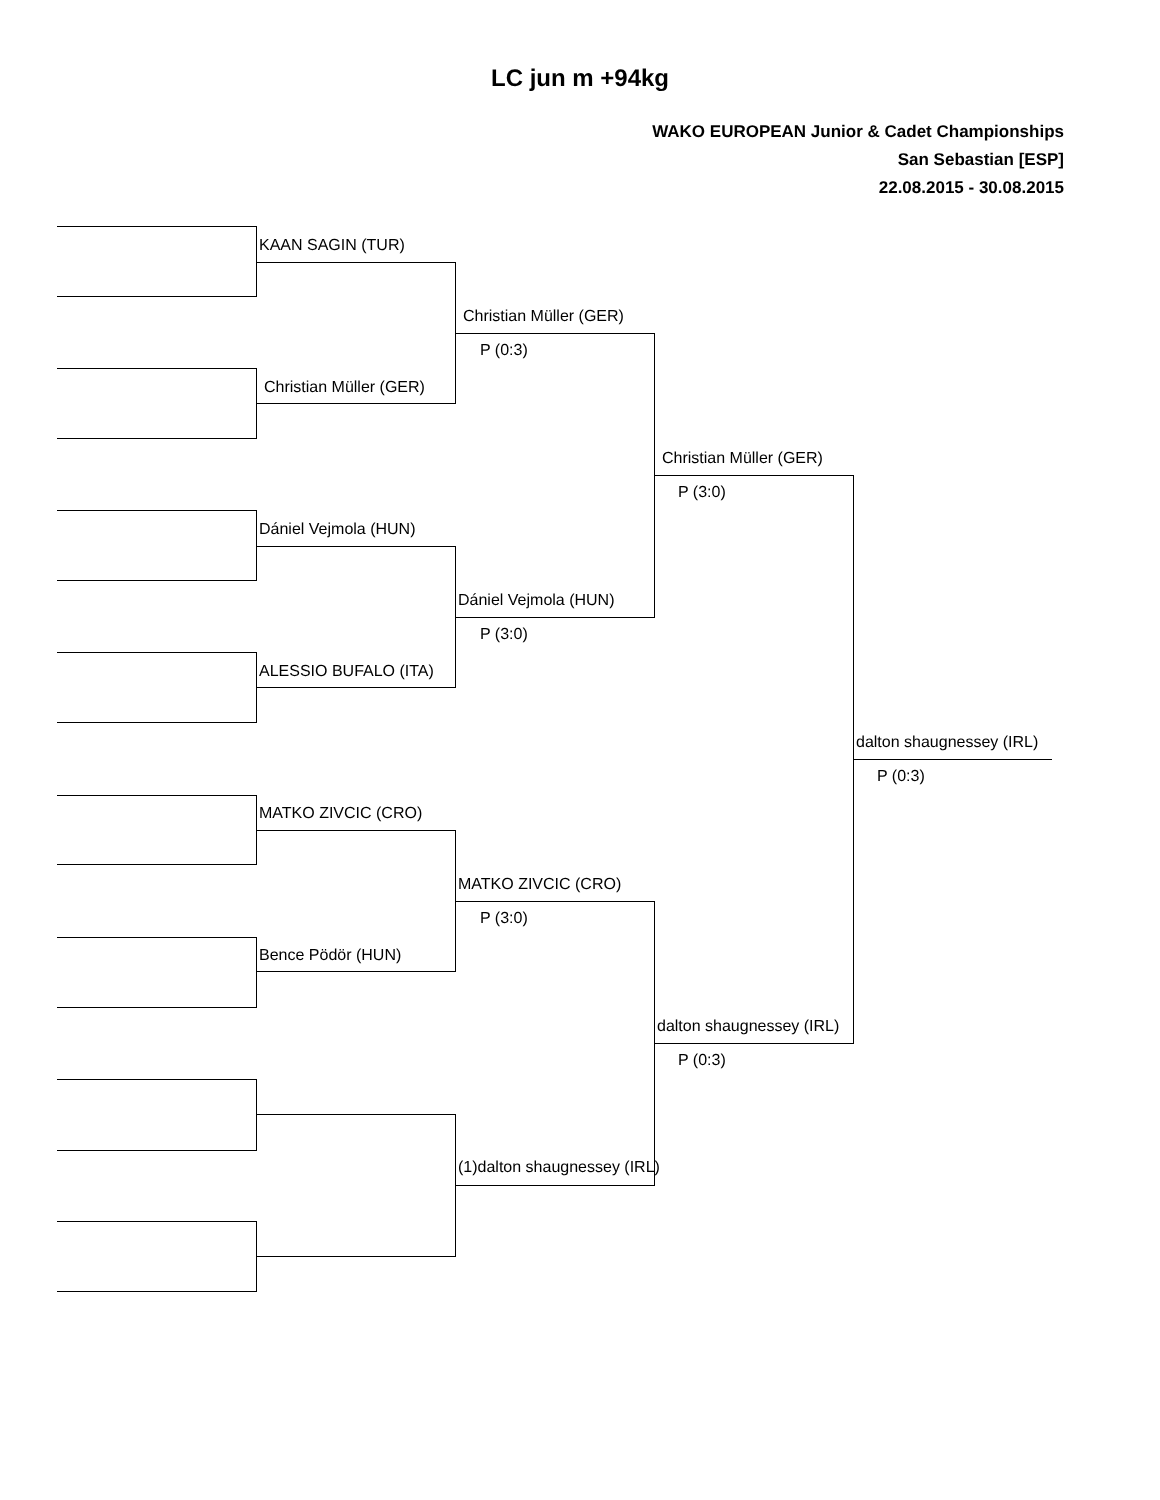LC jun m +94kg
WAKO EUROPEAN Junior & Cadet Championships
San Sebastian [ESP]
22.08.2015 - 30.08.2015
KAAN SAGIN (TUR)
Christian Müller (GER)
Dániel Vejmola (HUN)
ALESSIO BUFALO (ITA)
MATKO ZIVCIC (CRO)
Bence Pödör (HUN)
Christian Müller (GER)
P (0:3)
Dániel Vejmola (HUN)
P (3:0)
MATKO ZIVCIC (CRO)
P (3:0)
(1)dalton shaugnessey (IRL)
Christian Müller (GER)
P (3:0)
dalton shaugnessey (IRL)
P (0:3)
dalton shaugnessey (IRL)
P (0:3)